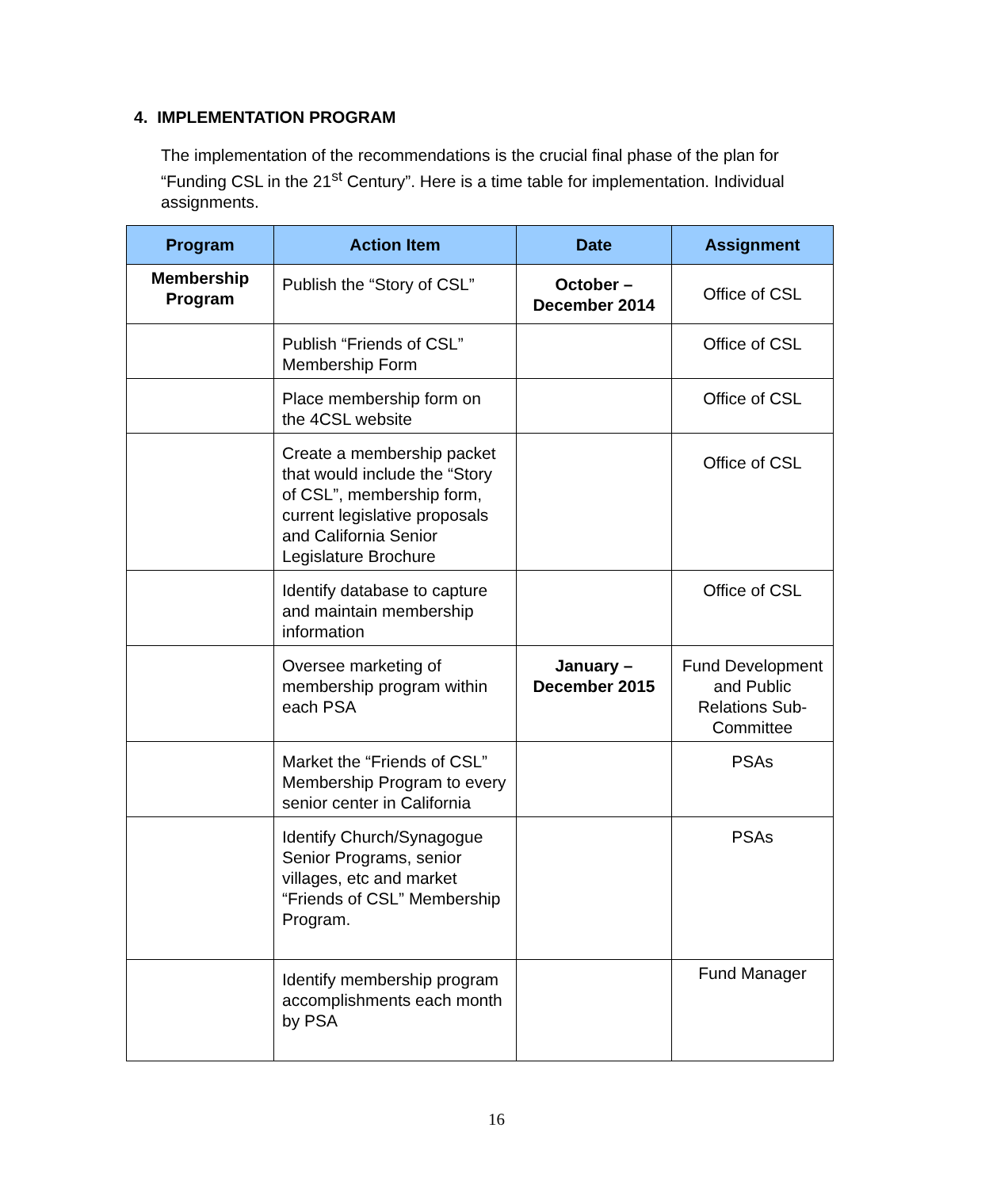4. IMPLEMENTATION PROGRAM
The implementation of the recommendations is the crucial final phase of the plan for “Funding CSL in the 21<sup>st</sup> Century”. Here is a time table for implementation. Individual assignments.
| Program | Action Item | Date | Assignment |
| --- | --- | --- | --- |
| Membership Program | Publish the “Story of CSL” | October – December 2014 | Office of CSL |
| | Publish “Friends of CSL” Membership Form | | Office of CSL |
| | Place membership form on the 4CSL website | | Office of CSL |
| | Create a membership packet that would include the “Story of CSL”, membership form, current legislative proposals and California Senior Legislature Brochure | | Office of CSL |
| | Identify database to capture and maintain membership information | | Office of CSL |
| | Oversee marketing of membership program within each PSA | January – December 2015 | Fund Development and Public Relations Sub-Committee |
| | Market the “Friends of CSL” Membership Program to every senior center in California | | PSAs |
| | Identify Church/Synagogue Senior Programs, senior villages, etc and market “Friends of CSL” Membership Program. | | PSAs |
| | Identify membership program accomplishments each month by PSA | | Fund Manager |
16